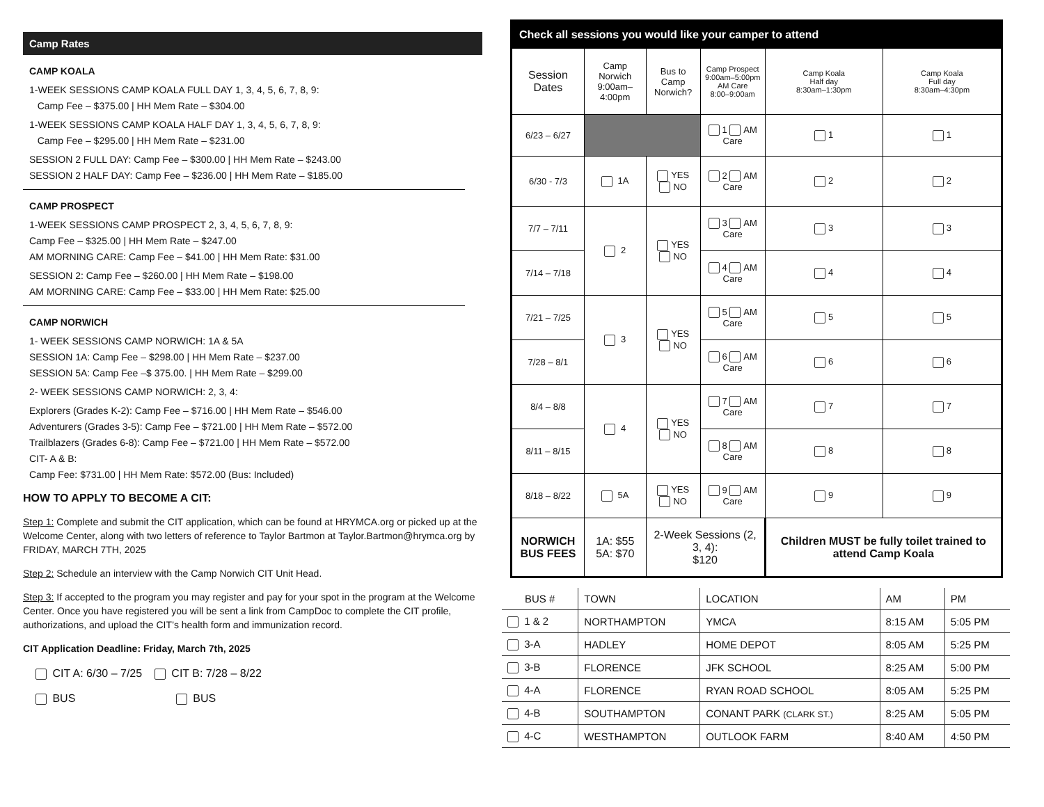Camp Rates
CAMP KOALA
1-WEEK SESSIONS CAMP KOALA FULL DAY 1, 3, 4, 5, 6, 7, 8, 9:
Camp Fee – $375.00 | HH Mem Rate – $304.00
1-WEEK SESSIONS CAMP KOALA HALF DAY 1, 3, 4, 5, 6, 7, 8, 9:
Camp Fee – $295.00 | HH Mem Rate – $231.00
SESSION 2 FULL DAY: Camp Fee – $300.00 | HH Mem Rate – $243.00
SESSION 2 HALF DAY: Camp Fee – $236.00 | HH Mem Rate – $185.00
CAMP PROSPECT
1-WEEK SESSIONS CAMP PROSPECT 2, 3, 4, 5, 6, 7, 8, 9:
Camp Fee – $325.00 | HH Mem Rate – $247.00
AM MORNING CARE: Camp Fee – $41.00 | HH Mem Rate: $31.00
SESSION 2: Camp Fee – $260.00 | HH Mem Rate – $198.00
AM MORNING CARE: Camp Fee – $33.00 | HH Mem Rate: $25.00
CAMP NORWICH
1- WEEK SESSIONS CAMP NORWICH: 1A & 5A
SESSION 1A: Camp Fee – $298.00 | HH Mem Rate – $237.00
SESSION 5A: Camp Fee –$ 375.00. | HH Mem Rate – $299.00
2- WEEK SESSIONS CAMP NORWICH: 2, 3, 4:
Explorers (Grades K-2): Camp Fee – $716.00 | HH Mem Rate – $546.00
Adventurers (Grades 3-5): Camp Fee – $721.00 | HH Mem Rate – $572.00
Trailblazers (Grades 6-8): Camp Fee – $721.00 | HH Mem Rate – $572.00
CIT- A & B:
Camp Fee: $731.00 | HH Mem Rate: $572.00 (Bus: Included)
HOW TO APPLY TO BECOME A CIT:
Step 1: Complete and submit the CIT application, which can be found at HRYMCA.org or picked up at the Welcome Center, along with two letters of reference to Taylor Bartmon at Taylor.Bartmon@hrymca.org by FRIDAY, MARCH 7TH, 2025
Step 2: Schedule an interview with the Camp Norwich CIT Unit Head.
Step 3: If accepted to the program you may register and pay for your spot in the program at the Welcome Center. Once you have registered you will be sent a link from CampDoc to complete the CIT profile, authorizations, and upload the CIT’s health form and immunization record.
CIT Application Deadline: Friday, March 7th, 2025
CIT A: 6/30 – 7/25 CIT B: 7/28 – 8/22
BUS BUS
| Check all sessions you would like your camper to attend | | | | | |
| --- | --- | --- | --- | --- | --- |
| Session Dates | Camp Norwich 9:00am–4:00pm | Bus to Camp Norwich? | Camp Prospect 9:00am–5:00pm AM Care 8:00–9:00am | Camp Koala Half day 8:30am–1:30pm | Camp Koala Full day 8:30am–4:30pm |
| 6/23 – 6/27 | | | 1 AM Care | 1 | 1 |
| 6/30 - 7/3 | 1A | YES NO | 2 AM Care | 2 | 2 |
| 7/7 – 7/11 | 2 | YES NO | 3 AM Care | 3 | 3 |
| 7/14 – 7/18 | | | 4 AM Care | 4 | 4 |
| 7/21 – 7/25 | 3 | YES NO | 5 AM Care | 5 | 5 |
| 7/28 – 8/1 | | | 6 AM Care | 6 | 6 |
| 8/4 – 8/8 | 4 | YES NO | 7 AM Care | 7 | 7 |
| 8/11 – 8/15 | | | 8 AM Care | 8 | 8 |
| 8/18 – 8/22 | 5A | YES NO | 9 AM Care | 9 | 9 |
| NORWICH BUS FEES | 1A: $55 5A: $70 | 2-Week Sessions (2, 3, 4): $120 | | Children MUST be fully toilet trained to attend Camp Koala | |
| BUS # | TOWN | LOCATION | AM | PM |
| --- | --- | --- | --- | --- |
| 1 & 2 | NORTHAMPTON | YMCA | 8:15 AM | 5:05 PM |
| 3-A | HADLEY | HOME DEPOT | 8:05 AM | 5:25 PM |
| 3-B | FLORENCE | JFK SCHOOL | 8:25 AM | 5:00 PM |
| 4-A | FLORENCE | RYAN ROAD SCHOOL | 8:05 AM | 5:25 PM |
| 4-B | SOUTHAMPTON | CONANT PARK (CLARK ST.) | 8:25 AM | 5:05 PM |
| 4-C | WESTHAMPTON | OUTLOOK FARM | 8:40 AM | 4:50 PM |